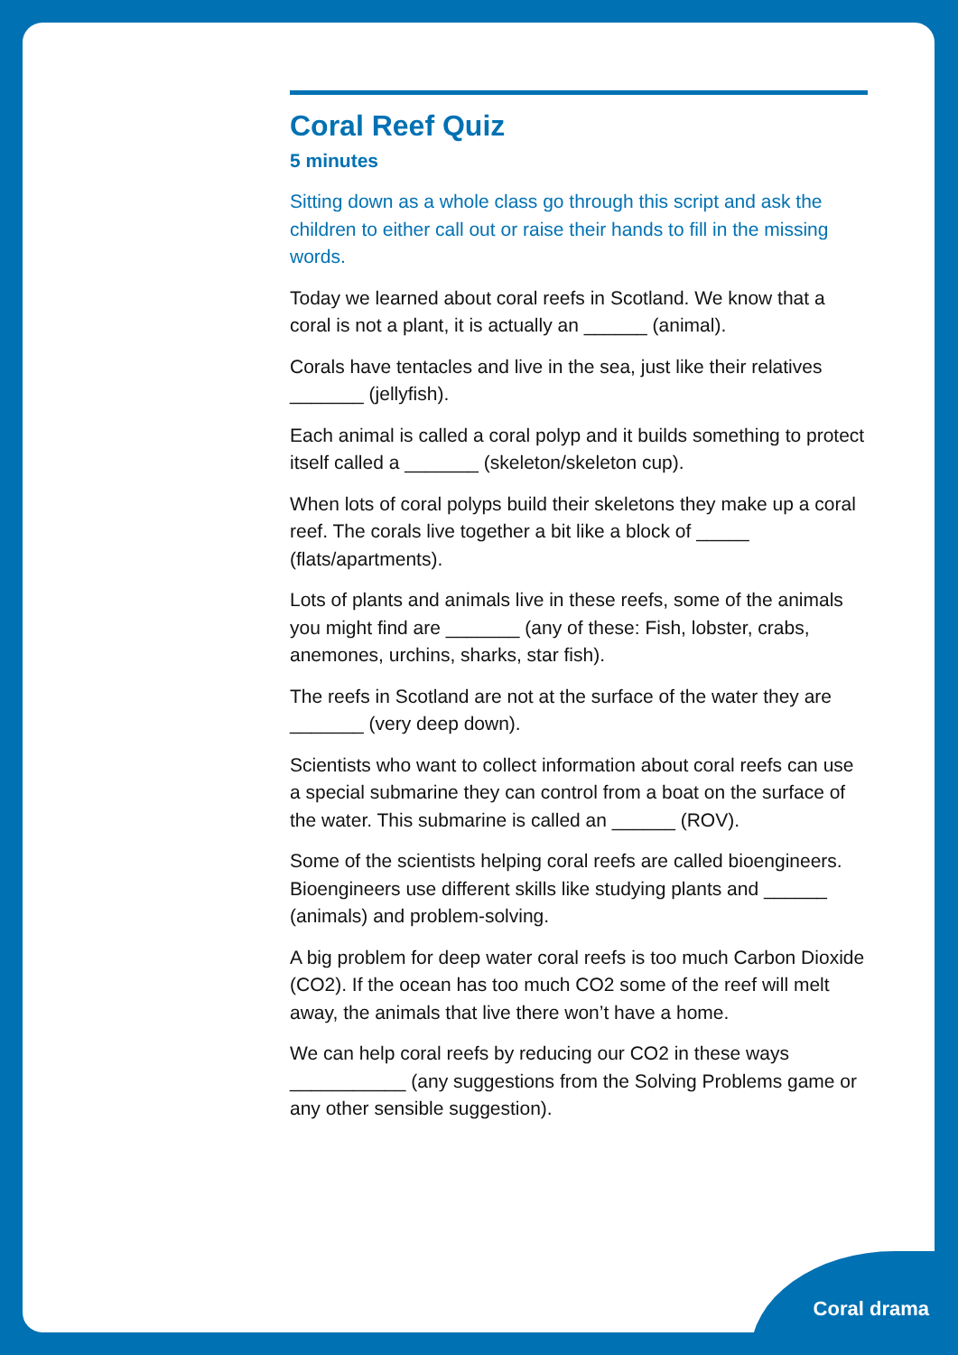Coral Reef Quiz
5 minutes
Sitting down as a whole class go through this script and ask the children to either call out or raise their hands to fill in the missing words.
Today we learned about coral reefs in Scotland. We know that a coral is not a plant, it is actually an ______ (animal).
Corals have tentacles and live in the sea, just like their relatives _______ (jellyfish).
Each animal is called a coral polyp and it builds something to protect itself called a _______ (skeleton/skeleton cup).
When lots of coral polyps build their skeletons they make up a coral reef. The corals live together a bit like a block of _____ (flats/apartments).
Lots of plants and animals live in these reefs, some of the animals you might find are _______ (any of these: Fish, lobster, crabs, anemones, urchins, sharks, star fish).
The reefs in Scotland are not at the surface of the water they are _______ (very deep down).
Scientists who want to collect information about coral reefs can use a special submarine they can control from a boat on the surface of the water. This submarine is called an ______ (ROV).
Some of the scientists helping coral reefs are called bioengineers. Bioengineers use different skills like studying plants and ______ (animals) and problem-solving.
A big problem for deep water coral reefs is too much Carbon Dioxide (CO2). If the ocean has too much CO2 some of the reef will melt away, the animals that live there won’t have a home.
We can help coral reefs by reducing our CO2 in these ways ___________ (any suggestions from the Solving Problems game or any other sensible suggestion).
Coral drama